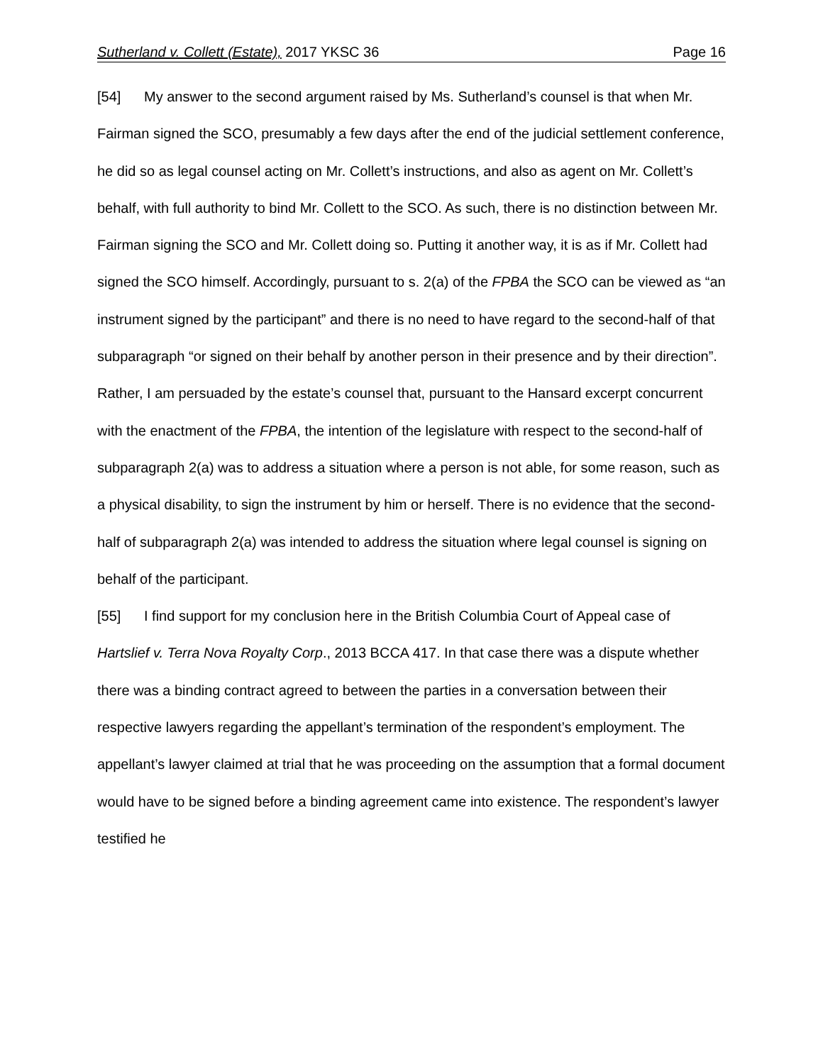Sutherland v. Collett (Estate), 2017 YKSC 36 Page 16
[54] My answer to the second argument raised by Ms. Sutherland’s counsel is that when Mr. Fairman signed the SCO, presumably a few days after the end of the judicial settlement conference, he did so as legal counsel acting on Mr. Collett’s instructions, and also as agent on Mr. Collett’s behalf, with full authority to bind Mr. Collett to the SCO. As such, there is no distinction between Mr. Fairman signing the SCO and Mr. Collett doing so. Putting it another way, it is as if Mr. Collett had signed the SCO himself. Accordingly, pursuant to s. 2(a) of the FPBA the SCO can be viewed as “an instrument signed by the participant” and there is no need to have regard to the second-half of that subparagraph “or signed on their behalf by another person in their presence and by their direction”. Rather, I am persuaded by the estate’s counsel that, pursuant to the Hansard excerpt concurrent with the enactment of the FPBA, the intention of the legislature with respect to the second-half of subparagraph 2(a) was to address a situation where a person is not able, for some reason, such as a physical disability, to sign the instrument by him or herself. There is no evidence that the second-half of subparagraph 2(a) was intended to address the situation where legal counsel is signing on behalf of the participant.
[55] I find support for my conclusion here in the British Columbia Court of Appeal case of Hartslief v. Terra Nova Royalty Corp., 2013 BCCA 417. In that case there was a dispute whether there was a binding contract agreed to between the parties in a conversation between their respective lawyers regarding the appellant’s termination of the respondent’s employment. The appellant’s lawyer claimed at trial that he was proceeding on the assumption that a formal document would have to be signed before a binding agreement came into existence. The respondent’s lawyer testified he